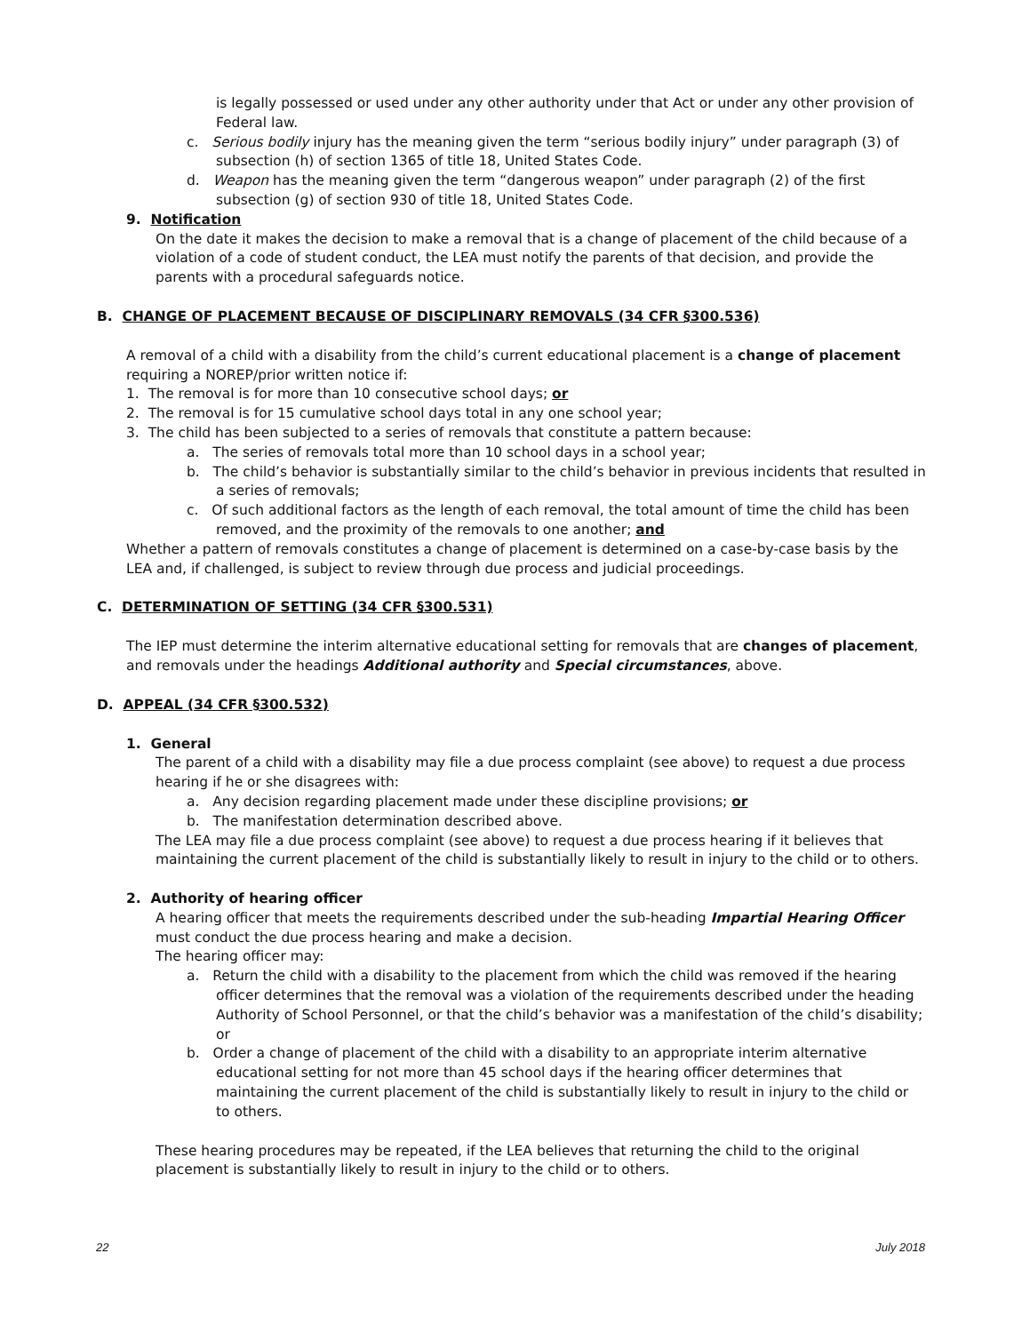is legally possessed or used under any other authority under that Act or under any other provision of Federal law.
c. Serious bodily injury has the meaning given the term “serious bodily injury” under paragraph (3) of subsection (h) of section 1365 of title 18, United States Code.
d. Weapon has the meaning given the term “dangerous weapon” under paragraph (2) of the first subsection (g) of section 930 of title 18, United States Code.
9. Notification
On the date it makes the decision to make a removal that is a change of placement of the child because of a violation of a code of student conduct, the LEA must notify the parents of that decision, and provide the parents with a procedural safeguards notice.
B. CHANGE OF PLACEMENT BECAUSE OF DISCIPLINARY REMOVALS (34 CFR §300.536)
A removal of a child with a disability from the child’s current educational placement is a change of placement requiring a NOREP/prior written notice if:
1. The removal is for more than 10 consecutive school days; or
2. The removal is for 15 cumulative school days total in any one school year;
3. The child has been subjected to a series of removals that constitute a pattern because:
a. The series of removals total more than 10 school days in a school year;
b. The child’s behavior is substantially similar to the child’s behavior in previous incidents that resulted in a series of removals;
c. Of such additional factors as the length of each removal, the total amount of time the child has been removed, and the proximity of the removals to one another; and
Whether a pattern of removals constitutes a change of placement is determined on a case-by-case basis by the LEA and, if challenged, is subject to review through due process and judicial proceedings.
C. DETERMINATION OF SETTING (34 CFR §300.531)
The IEP must determine the interim alternative educational setting for removals that are changes of placement, and removals under the headings Additional authority and Special circumstances, above.
D. APPEAL (34 CFR §300.532)
1. General
The parent of a child with a disability may file a due process complaint (see above) to request a due process hearing if he or she disagrees with:
a. Any decision regarding placement made under these discipline provisions; or
b. The manifestation determination described above.
The LEA may file a due process complaint (see above) to request a due process hearing if it believes that maintaining the current placement of the child is substantially likely to result in injury to the child or to others.
2. Authority of hearing officer
A hearing officer that meets the requirements described under the sub-heading Impartial Hearing Officer must conduct the due process hearing and make a decision.
The hearing officer may:
a. Return the child with a disability to the placement from which the child was removed if the hearing officer determines that the removal was a violation of the requirements described under the heading Authority of School Personnel, or that the child’s behavior was a manifestation of the child’s disability; or
b. Order a change of placement of the child with a disability to an appropriate interim alternative educational setting for not more than 45 school days if the hearing officer determines that maintaining the current placement of the child is substantially likely to result in injury to the child or to others.
These hearing procedures may be repeated, if the LEA believes that returning the child to the original placement is substantially likely to result in injury to the child or to others.
22 July 2018